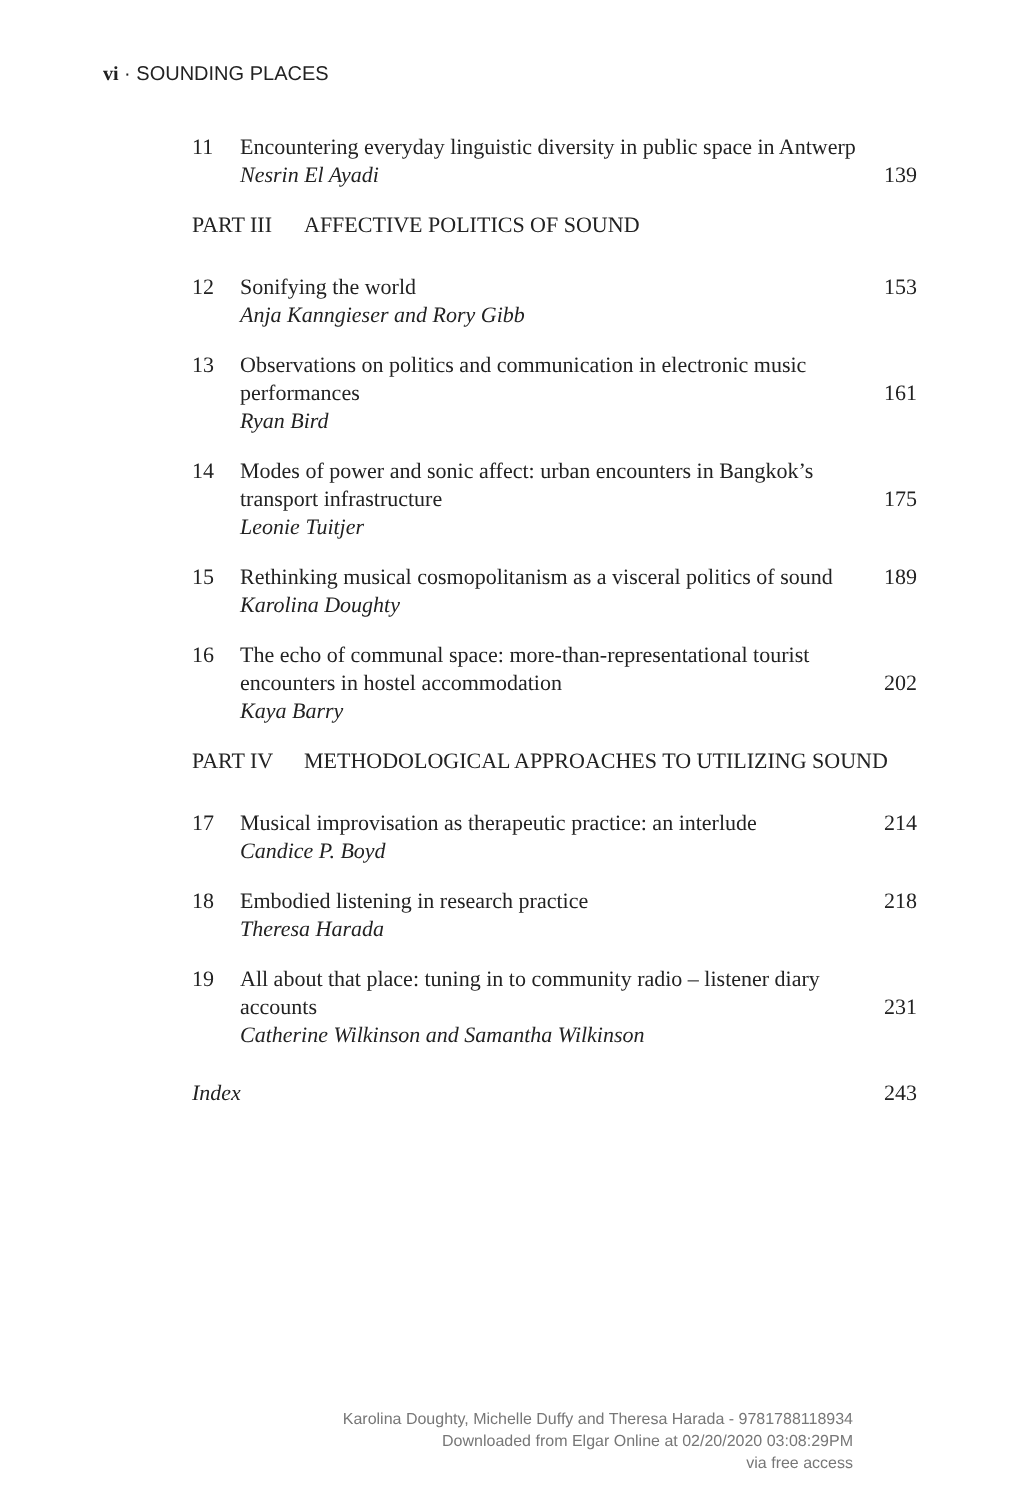vi · SOUNDING PLACES
11 Encountering everyday linguistic diversity in public space in Antwerp
Nesrin El Ayadi
139
PART III AFFECTIVE POLITICS OF SOUND
12 Sonifying the world
Anja Kanngieser and Rory Gibb
153
13 Observations on politics and communication in electronic music performances
Ryan Bird
161
14 Modes of power and sonic affect: urban encounters in Bangkok’s transport infrastructure
Leonie Tuitjer
175
15 Rethinking musical cosmopolitanism as a visceral politics of sound
Karolina Doughty
189
16 The echo of communal space: more-than-representational tourist encounters in hostel accommodation
Kaya Barry
202
PART IV METHODOLOGICAL APPROACHES TO UTILIZING SOUND
17 Musical improvisation as therapeutic practice: an interlude
Candice P. Boyd
214
18 Embodied listening in research practice
Theresa Harada
218
19 All about that place: tuning in to community radio – listener diary accounts
Catherine Wilkinson and Samantha Wilkinson
231
Index 243
Karolina Doughty, Michelle Duffy and Theresa Harada - 9781788118934
Downloaded from Elgar Online at 02/20/2020 03:08:29PM
via free access